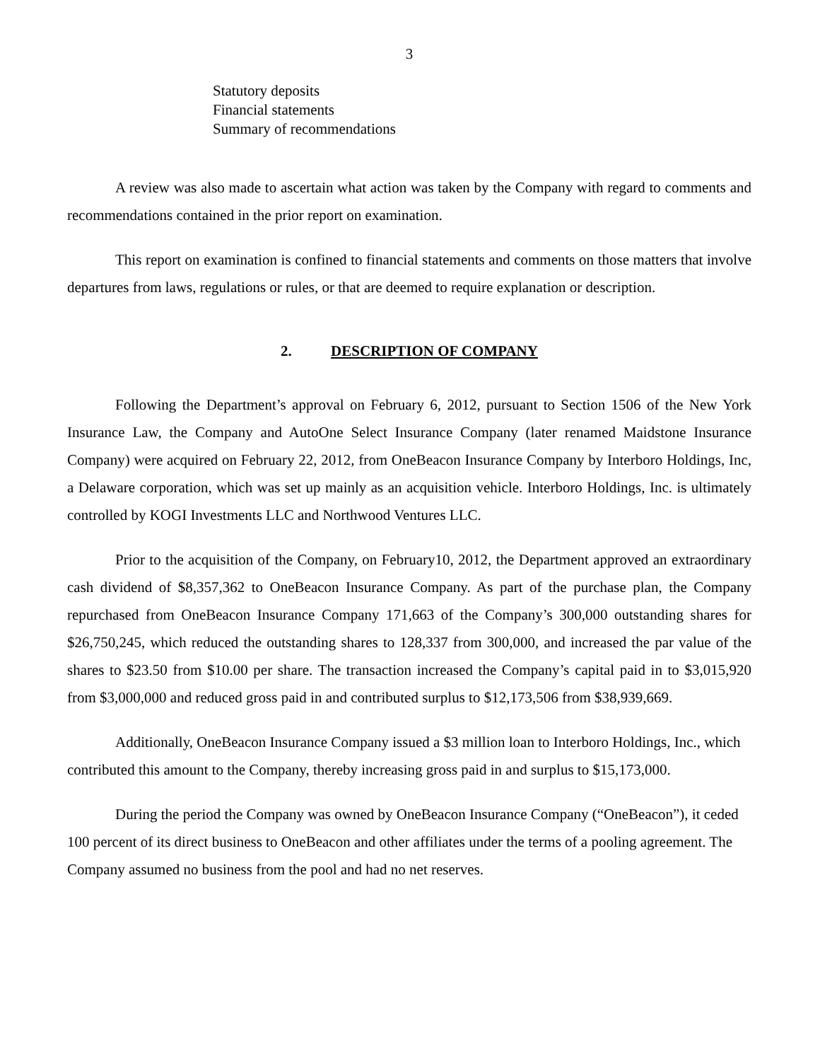3
Statutory deposits
Financial statements
Summary of recommendations
A review was also made to ascertain what action was taken by the Company with regard to comments and recommendations contained in the prior report on examination.
This report on examination is confined to financial statements and comments on those matters that involve departures from laws, regulations or rules, or that are deemed to require explanation or description.
2. DESCRIPTION OF COMPANY
Following the Department’s approval on February 6, 2012, pursuant to Section 1506 of the New York Insurance Law, the Company and AutoOne Select Insurance Company (later renamed Maidstone Insurance Company) were acquired on February 22, 2012, from OneBeacon Insurance Company by Interboro Holdings, Inc, a Delaware corporation, which was set up mainly as an acquisition vehicle. Interboro Holdings, Inc. is ultimately controlled by KOGI Investments LLC and Northwood Ventures LLC.
Prior to the acquisition of the Company, on February10, 2012, the Department approved an extraordinary cash dividend of $8,357,362 to OneBeacon Insurance Company. As part of the purchase plan, the Company repurchased from OneBeacon Insurance Company 171,663 of the Company’s 300,000 outstanding shares for $26,750,245, which reduced the outstanding shares to 128,337 from 300,000, and increased the par value of the shares to $23.50 from $10.00 per share. The transaction increased the Company’s capital paid in to $3,015,920 from $3,000,000 and reduced gross paid in and contributed surplus to $12,173,506 from $38,939,669.
Additionally, OneBeacon Insurance Company issued a $3 million loan to Interboro Holdings, Inc., which contributed this amount to the Company, thereby increasing gross paid in and surplus to $15,173,000.
During the period the Company was owned by OneBeacon Insurance Company (“OneBeacon”), it ceded 100 percent of its direct business to OneBeacon and other affiliates under the terms of a pooling agreement. The Company assumed no business from the pool and had no net reserves.